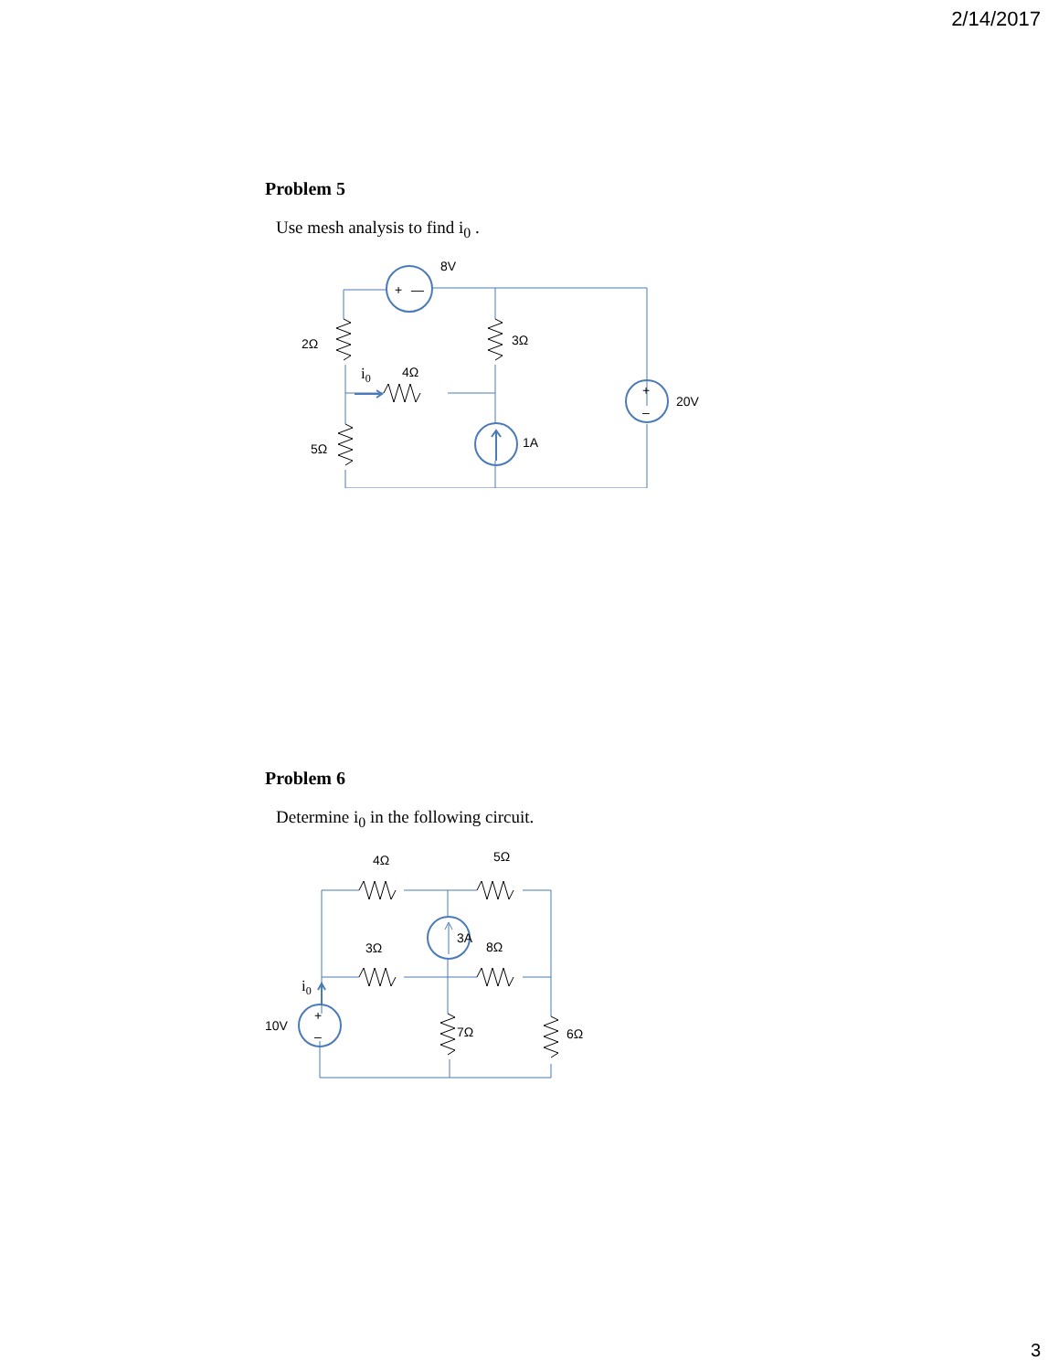2/14/2017
Problem 5
Use mesh analysis to find i<sub>0</sub> .
+
—
8V
2Ω
3Ω
i0
4Ω
+
–
20V
5Ω
1A
Problem 6
Determine i<sub>0</sub> in the following circuit.
4Ω
5Ω
3A
3Ω
8Ω
i0
+
–
10V
7Ω
6Ω
3